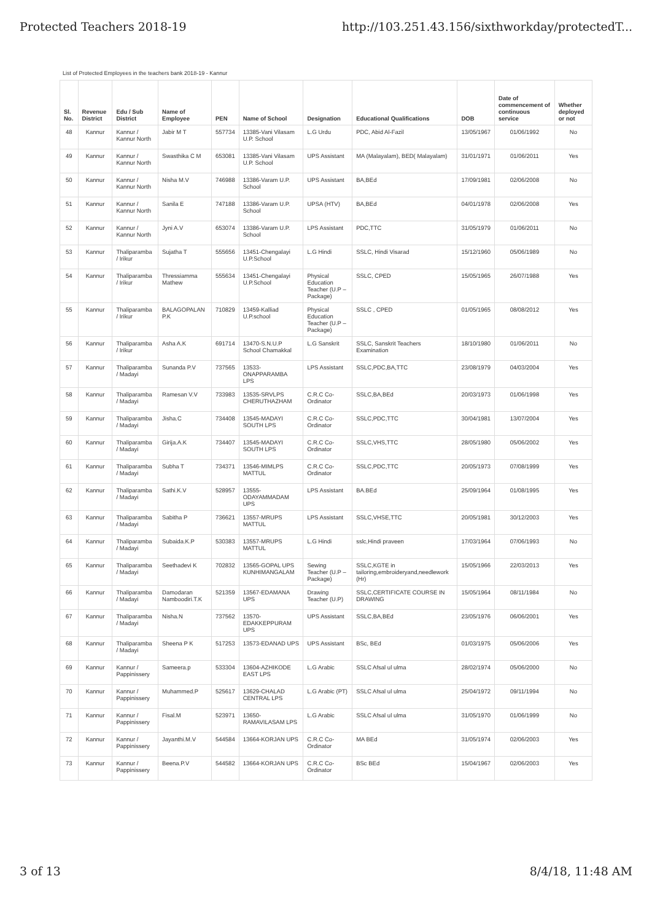Protected Teachers 2018-19 http://103.251.43.156/sixthworkday/protectedT...
List of Protected Employees in the teachers bank 2018-19 - Kannur
| Sl. No. | Revenue District | Edu / Sub District | Name of Employee | PEN | Name of School | Designation | Educational Qualifications | DOB | Date of commencement of continuous service | Whether deployed or not |
| --- | --- | --- | --- | --- | --- | --- | --- | --- | --- | --- |
| 48 | Kannur | Kannur / Kannur North | Jabir M T | 557734 | 13385-Vani Vilasam U.P. School | L.G Urdu | PDC, Abid Al-Fazil | 13/05/1967 | 01/06/1992 | No |
| 49 | Kannur | Kannur / Kannur North | Swasthika C M | 653081 | 13385-Vani Vilasam U.P. School | UPS Assistant | MA (Malayalam), BED( Malayalam) | 31/01/1971 | 01/06/2011 | Yes |
| 50 | Kannur | Kannur / Kannur North | Nisha M.V | 746988 | 13386-Varam U.P. School | UPS Assistant | BA,BEd | 17/09/1981 | 02/06/2008 | No |
| 51 | Kannur | Kannur / Kannur North | Sanila E | 747188 | 13386-Varam U.P. School | UPSA (HTV) | BA,BEd | 04/01/1978 | 02/06/2008 | Yes |
| 52 | Kannur | Kannur / Kannur North | Jyni A.V | 653074 | 13386-Varam U.P. School | LPS Assistant | PDC,TTC | 31/05/1979 | 01/06/2011 | No |
| 53 | Kannur | Thaliparamba / Irikur | Sujatha T | 555656 | 13451-Chengalayi U.P.School | L.G Hindi | SSLC, Hindi Visarad | 15/12/1960 | 05/06/1989 | No |
| 54 | Kannur | Thaliparamba / Irikur | Thressiamma Mathew | 555634 | 13451-Chengalayi U.P.School | Physical Education Teacher (U.P – Package) | SSLC, CPED | 15/05/1965 | 26/07/1988 | Yes |
| 55 | Kannur | Thaliparamba / Irikur | BALAGOPALAN P.K | 710829 | 13459-Kalliad U.P.school | Physical Education Teacher (U.P – Package) | SSLC , CPED | 01/05/1965 | 08/08/2012 | Yes |
| 56 | Kannur | Thaliparamba / Irikur | Asha A.K | 691714 | 13470-S.N.U.P School Chamakkal | L.G Sanskrit | SSLC, Sanskrit Teachers Examination | 18/10/1980 | 01/06/2011 | No |
| 57 | Kannur | Thaliparamba / Madayi | Sunanda P.V | 737565 | 13533-ONAPPARAMBA LPS | LPS Assistant | SSLC,PDC,BA,TTC | 23/08/1979 | 04/03/2004 | Yes |
| 58 | Kannur | Thaliparamba / Madayi | Ramesan V.V | 733983 | 13535-SRVLPS CHERUTHAZHAM | C.R.C Co-Ordinator | SSLC,BA,BEd | 20/03/1973 | 01/06/1998 | Yes |
| 59 | Kannur | Thaliparamba / Madayi | Jisha.C | 734408 | 13545-MADAYI SOUTH LPS | C.R.C Co-Ordinator | SSLC,PDC,TTC | 30/04/1981 | 13/07/2004 | Yes |
| 60 | Kannur | Thaliparamba / Madayi | Girija.A.K | 734407 | 13545-MADAYI SOUTH LPS | C.R.C Co-Ordinator | SSLC,VHS,TTC | 28/05/1980 | 05/06/2002 | Yes |
| 61 | Kannur | Thaliparamba / Madayi | Subha T | 734371 | 13546-MIMLPS MATTUL | C.R.C Co-Ordinator | SSLC,PDC,TTC | 20/05/1973 | 07/08/1999 | Yes |
| 62 | Kannur | Thaliparamba / Madayi | Sathi.K.V | 528957 | 13555-ODAYAMMADAM UPS | LPS Assistant | BA.BEd | 25/09/1964 | 01/08/1995 | Yes |
| 63 | Kannur | Thaliparamba / Madayi | Sabitha P | 736621 | 13557-MRUPS MATTUL | LPS Assistant | SSLC,VHSE,TTC | 20/05/1981 | 30/12/2003 | Yes |
| 64 | Kannur | Thaliparamba / Madayi | Subaida.K.P | 530383 | 13557-MRUPS MATTUL | L.G Hindi | sslc,Hindi praveen | 17/03/1964 | 07/06/1993 | No |
| 65 | Kannur | Thaliparamba / Madayi | Seethadevi K | 702832 | 13565-GOPAL UPS KUNHIMANGALAM | Sewing Teacher (U.P – Package) | SSLC,KGTE in tailoring,embroideryand,needlework (Hr) | 15/05/1966 | 22/03/2013 | Yes |
| 66 | Kannur | Thaliparamba / Madayi | Damodaran Namboodiri.T.K | 521359 | 13567-EDAMANA UPS | Drawing Teacher (U.P) | SSLC,CERTIFICATE COURSE IN DRAWING | 15/05/1964 | 08/11/1984 | No |
| 67 | Kannur | Thaliparamba / Madayi | Nisha.N | 737562 | 13570-EDAKKEPPURAM UPS | UPS Assistant | SSLC,BA,BEd | 23/05/1976 | 06/06/2001 | Yes |
| 68 | Kannur | Thaliparamba / Madayi | Sheena P K | 517253 | 13573-EDANAD UPS | UPS Assistant | BSc, BEd | 01/03/1975 | 05/06/2006 | Yes |
| 69 | Kannur | Kannur / Pappinissery | Sameera.p | 533304 | 13604-AZHIKODE EAST LPS | L.G Arabic | SSLC Afsal ul ulma | 28/02/1974 | 05/06/2000 | No |
| 70 | Kannur | Kannur / Pappinissery | Muhammed.P | 525617 | 13629-CHALAD CENTRAL LPS | L.G Arabic (PT) | SSLC Afsal ul ulma | 25/04/1972 | 09/11/1994 | No |
| 71 | Kannur | Kannur / Pappinissery | Fisal.M | 523971 | 13650-RAMAVILASAM LPS | L.G Arabic | SSLC Afsal ul ulma | 31/05/1970 | 01/06/1999 | No |
| 72 | Kannur | Kannur / Pappinissery | Jayanthi.M.V | 544584 | 13664-KORJAN UPS | C.R.C Co-Ordinator | MA BEd | 31/05/1974 | 02/06/2003 | Yes |
| 73 | Kannur | Kannur / Pappinissery | Beena.P.V | 544582 | 13664-KORJAN UPS | C.R.C Co-Ordinator | BSc BEd | 15/04/1967 | 02/06/2003 | Yes |
3 of 13 8/4/18, 11:48 AM